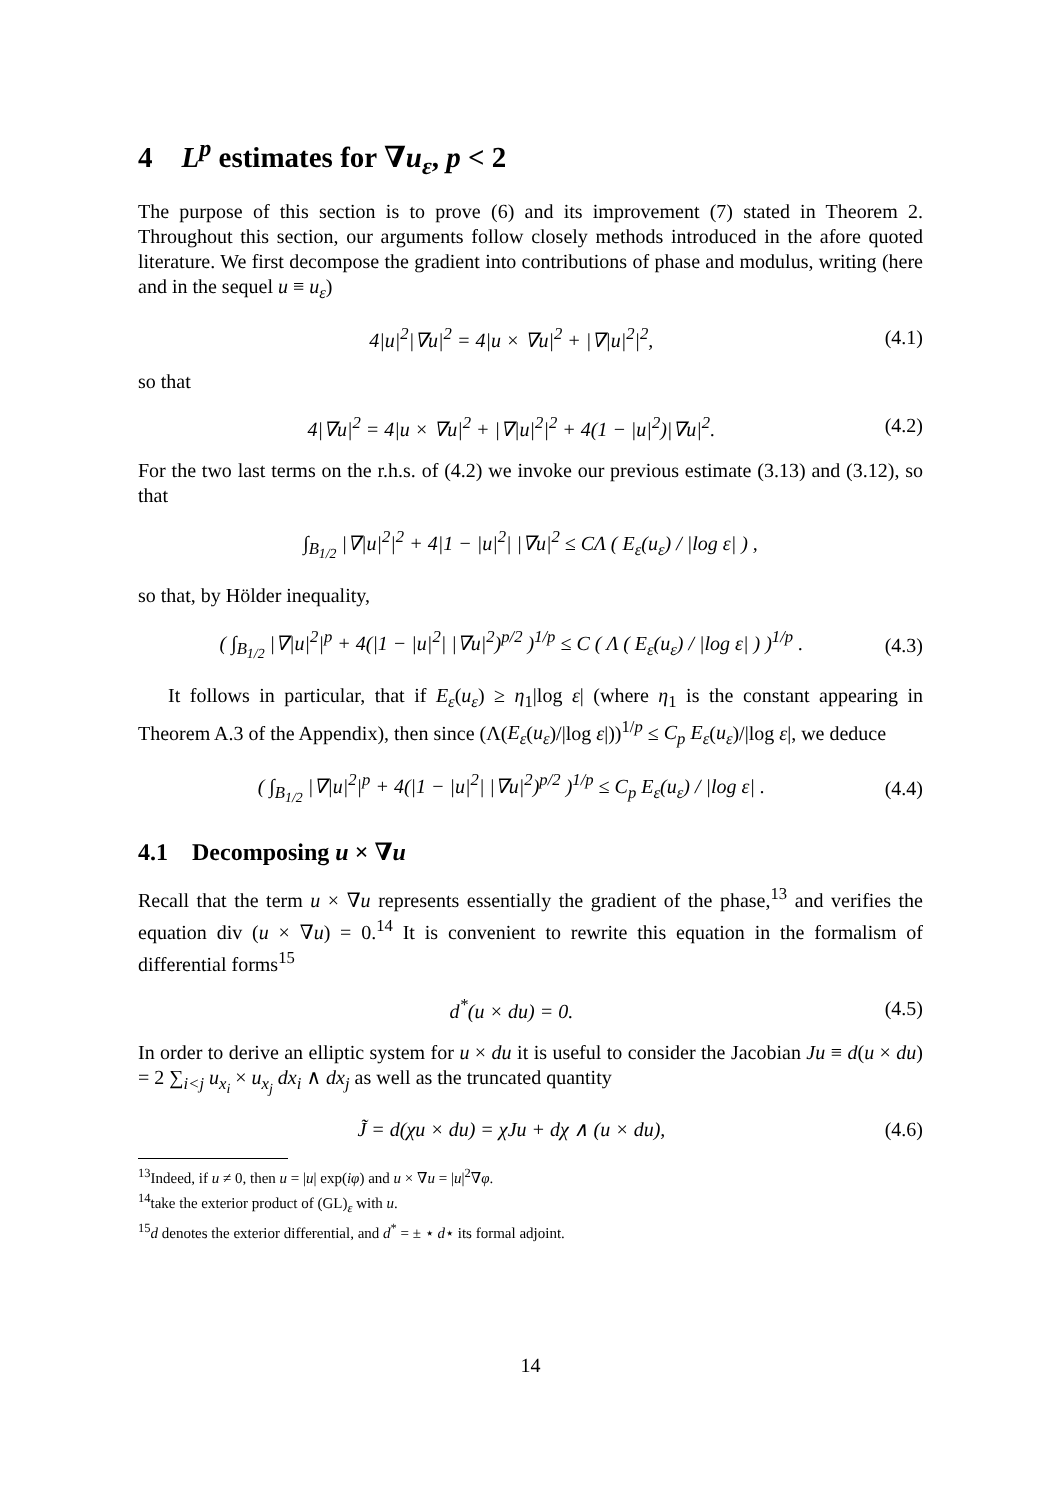4 L<sup>p</sup> estimates for ∇u<sub>ε</sub>, p < 2
The purpose of this section is to prove (6) and its improvement (7) stated in Theorem 2. Throughout this section, our arguments follow closely methods introduced in the afore quoted literature. We first decompose the gradient into contributions of phase and modulus, writing (here and in the sequel u ≡ u<sub>ε</sub>)
4|u|<sup>2</sup>|∇u|<sup>2</sup> = 4|u × ∇u|<sup>2</sup> + |∇|u|<sup>2</sup>|<sup>2</sup>, (4.1)
so that
4|∇u|<sup>2</sup> = 4|u × ∇u|<sup>2</sup> + |∇|u|<sup>2</sup>|<sup>2</sup> + 4(1 − |u|<sup>2</sup>)|∇u|<sup>2</sup>. (4.2)
For the two last terms on the r.h.s. of (4.2) we invoke our previous estimate (3.13) and (3.12), so that
∫<sub>B<sub>1/2</sub></sub> |∇|u|<sup>2</sup>|<sup>2</sup> + 4|1 − |u|<sup>2</sup>| |∇u|<sup>2</sup> ≤ CΛ ( E<sub>ε</sub>(u<sub>ε</sub>) / |log ε| ) ,
so that, by Hölder inequality,
( ∫<sub>B<sub>1/2</sub></sub> |∇|u|<sup>2</sup>|<sup>p</sup> + 4(|1 − |u|<sup>2</sup>| |∇u|<sup>2</sup>)<sup>p/2</sup> )<sup>1/p</sup> ≤ C ( Λ ( E<sub>ε</sub>(u<sub>ε</sub>) / |log ε| ) )<sup>1/p</sup> . (4.3)
It follows in particular, that if E<sub>ε</sub>(u<sub>ε</sub>) ≥ η<sub>1</sub>|log ε| (where η<sub>1</sub> is the constant appearing in Theorem A.3 of the Appendix), then since (Λ(E<sub>ε</sub>(u<sub>ε</sub>)/|log ε|))<sup>1/p</sup> ≤ C<sub>p</sub> E<sub>ε</sub>(u<sub>ε</sub>)/|log ε|, we deduce
( ∫<sub>B<sub>1/2</sub></sub> |∇|u|<sup>2</sup>|<sup>p</sup> + 4(|1 − |u|<sup>2</sup>| |∇u|<sup>2</sup>)<sup>p/2</sup> )<sup>1/p</sup> ≤ C<sub>p</sub> E<sub>ε</sub>(u<sub>ε</sub>) / |log ε| . (4.4)
4.1 Decomposing u × ∇u
Recall that the term u × ∇u represents essentially the gradient of the phase,<sup>13</sup> and verifies the equation div (u × ∇u) = 0.<sup>14</sup> It is convenient to rewrite this equation in the formalism of differential forms<sup>15</sup>
d<sup>*</sup>(u × du) = 0. (4.5)
In order to derive an elliptic system for u × du it is useful to consider the Jacobian Ju ≡ d(u × du) = 2 ∑<sub>i<j</sub> u<sub>x<sub>i</sub></sub> × u<sub>x<sub>j</sub></sub> dx<sub>i</sub> ∧ dx<sub>j</sub> as well as the truncated quantity
J̃ = d(χu × du) = χJu + dχ ∧ (u × du), (4.6)
<sup>13</sup> Indeed, if u ≠ 0, then u = |u| exp(iφ) and u × ∇u = |u|<sup>2</sup>∇φ.
<sup>14</sup> take the exterior product of (GL)<sub>ε</sub> with u.
<sup>15</sup> d denotes the exterior differential, and d<sup>*</sup> = ± ⋆ d⋆ its formal adjoint.
14